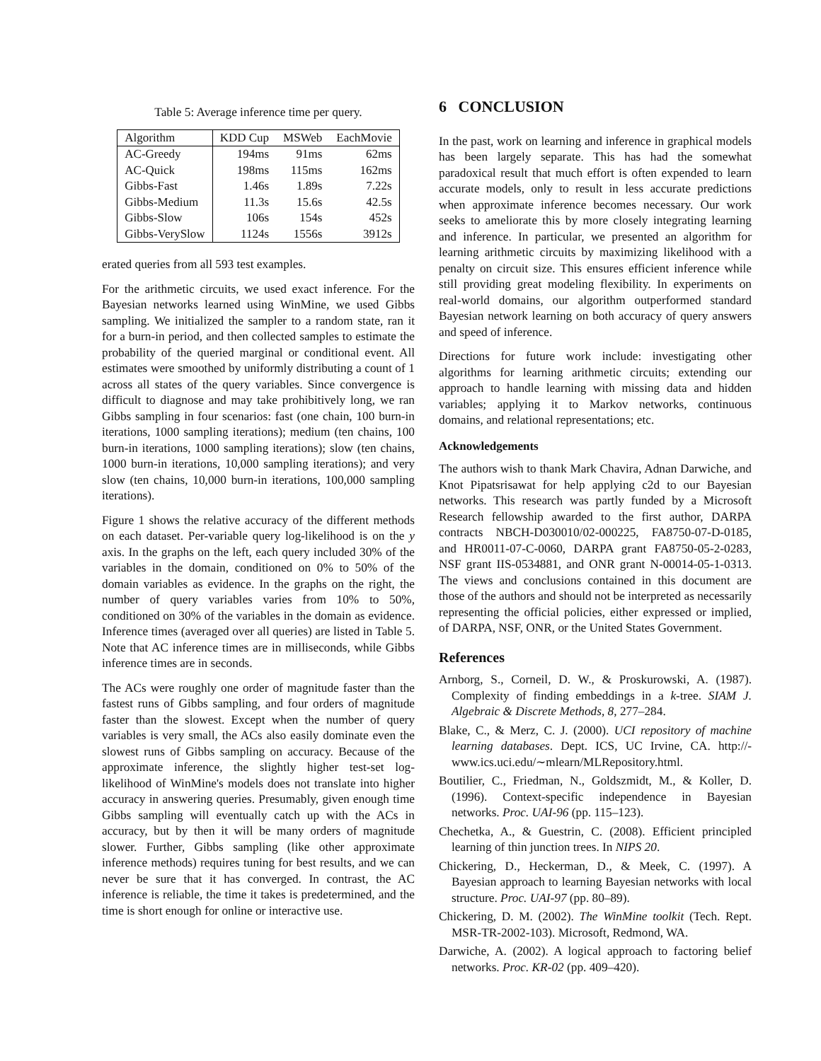Table 5: Average inference time per query.
| Algorithm | KDD Cup | MSWeb | EachMovie |
| --- | --- | --- | --- |
| AC-Greedy | 194ms | 91ms | 62ms |
| AC-Quick | 198ms | 115ms | 162ms |
| Gibbs-Fast | 1.46s | 1.89s | 7.22s |
| Gibbs-Medium | 11.3s | 15.6s | 42.5s |
| Gibbs-Slow | 106s | 154s | 452s |
| Gibbs-VerySlow | 1124s | 1556s | 3912s |
erated queries from all 593 test examples.
For the arithmetic circuits, we used exact inference. For the Bayesian networks learned using WinMine, we used Gibbs sampling. We initialized the sampler to a random state, ran it for a burn-in period, and then collected samples to estimate the probability of the queried marginal or conditional event. All estimates were smoothed by uniformly distributing a count of 1 across all states of the query variables. Since convergence is difficult to diagnose and may take prohibitively long, we ran Gibbs sampling in four scenarios: fast (one chain, 100 burn-in iterations, 1000 sampling iterations); medium (ten chains, 100 burn-in iterations, 1000 sampling iterations); slow (ten chains, 1000 burn-in iterations, 10,000 sampling iterations); and very slow (ten chains, 10,000 burn-in iterations, 100,000 sampling iterations).
Figure 1 shows the relative accuracy of the different methods on each dataset. Per-variable query log-likelihood is on the y axis. In the graphs on the left, each query included 30% of the variables in the domain, conditioned on 0% to 50% of the domain variables as evidence. In the graphs on the right, the number of query variables varies from 10% to 50%, conditioned on 30% of the variables in the domain as evidence. Inference times (averaged over all queries) are listed in Table 5. Note that AC inference times are in milliseconds, while Gibbs inference times are in seconds.
The ACs were roughly one order of magnitude faster than the fastest runs of Gibbs sampling, and four orders of magnitude faster than the slowest. Except when the number of query variables is very small, the ACs also easily dominate even the slowest runs of Gibbs sampling on accuracy. Because of the approximate inference, the slightly higher test-set log-likelihood of WinMine's models does not translate into higher accuracy in answering queries. Presumably, given enough time Gibbs sampling will eventually catch up with the ACs in accuracy, but by then it will be many orders of magnitude slower. Further, Gibbs sampling (like other approximate inference methods) requires tuning for best results, and we can never be sure that it has converged. In contrast, the AC inference is reliable, the time it takes is predetermined, and the time is short enough for online or interactive use.
6 CONCLUSION
In the past, work on learning and inference in graphical models has been largely separate. This has had the somewhat paradoxical result that much effort is often expended to learn accurate models, only to result in less accurate predictions when approximate inference becomes necessary. Our work seeks to ameliorate this by more closely integrating learning and inference. In particular, we presented an algorithm for learning arithmetic circuits by maximizing likelihood with a penalty on circuit size. This ensures efficient inference while still providing great modeling flexibility. In experiments on real-world domains, our algorithm outperformed standard Bayesian network learning on both accuracy of query answers and speed of inference.
Directions for future work include: investigating other algorithms for learning arithmetic circuits; extending our approach to handle learning with missing data and hidden variables; applying it to Markov networks, continuous domains, and relational representations; etc.
Acknowledgements
The authors wish to thank Mark Chavira, Adnan Darwiche, and Knot Pipatsrisawat for help applying c2d to our Bayesian networks. This research was partly funded by a Microsoft Research fellowship awarded to the first author, DARPA contracts NBCH-D030010/02-000225, FA8750-07-D-0185, and HR0011-07-C-0060, DARPA grant FA8750-05-2-0283, NSF grant IIS-0534881, and ONR grant N-00014-05-1-0313. The views and conclusions contained in this document are those of the authors and should not be interpreted as necessarily representing the official policies, either expressed or implied, of DARPA, NSF, ONR, or the United States Government.
References
Arnborg, S., Corneil, D. W., & Proskurowski, A. (1987). Complexity of finding embeddings in a k-tree. SIAM J. Algebraic & Discrete Methods, 8, 277–284.
Blake, C., & Merz, C. J. (2000). UCI repository of machine learning databases. Dept. ICS, UC Irvine, CA. http://-www.ics.uci.edu/∼mlearn/MLRepository.html.
Boutilier, C., Friedman, N., Goldszmidt, M., & Koller, D. (1996). Context-specific independence in Bayesian networks. Proc. UAI-96 (pp. 115–123).
Chechetka, A., & Guestrin, C. (2008). Efficient principled learning of thin junction trees. In NIPS 20.
Chickering, D., Heckerman, D., & Meek, C. (1997). A Bayesian approach to learning Bayesian networks with local structure. Proc. UAI-97 (pp. 80–89).
Chickering, D. M. (2002). The WinMine toolkit (Tech. Rept. MSR-TR-2002-103). Microsoft, Redmond, WA.
Darwiche, A. (2002). A logical approach to factoring belief networks. Proc. KR-02 (pp. 409–420).